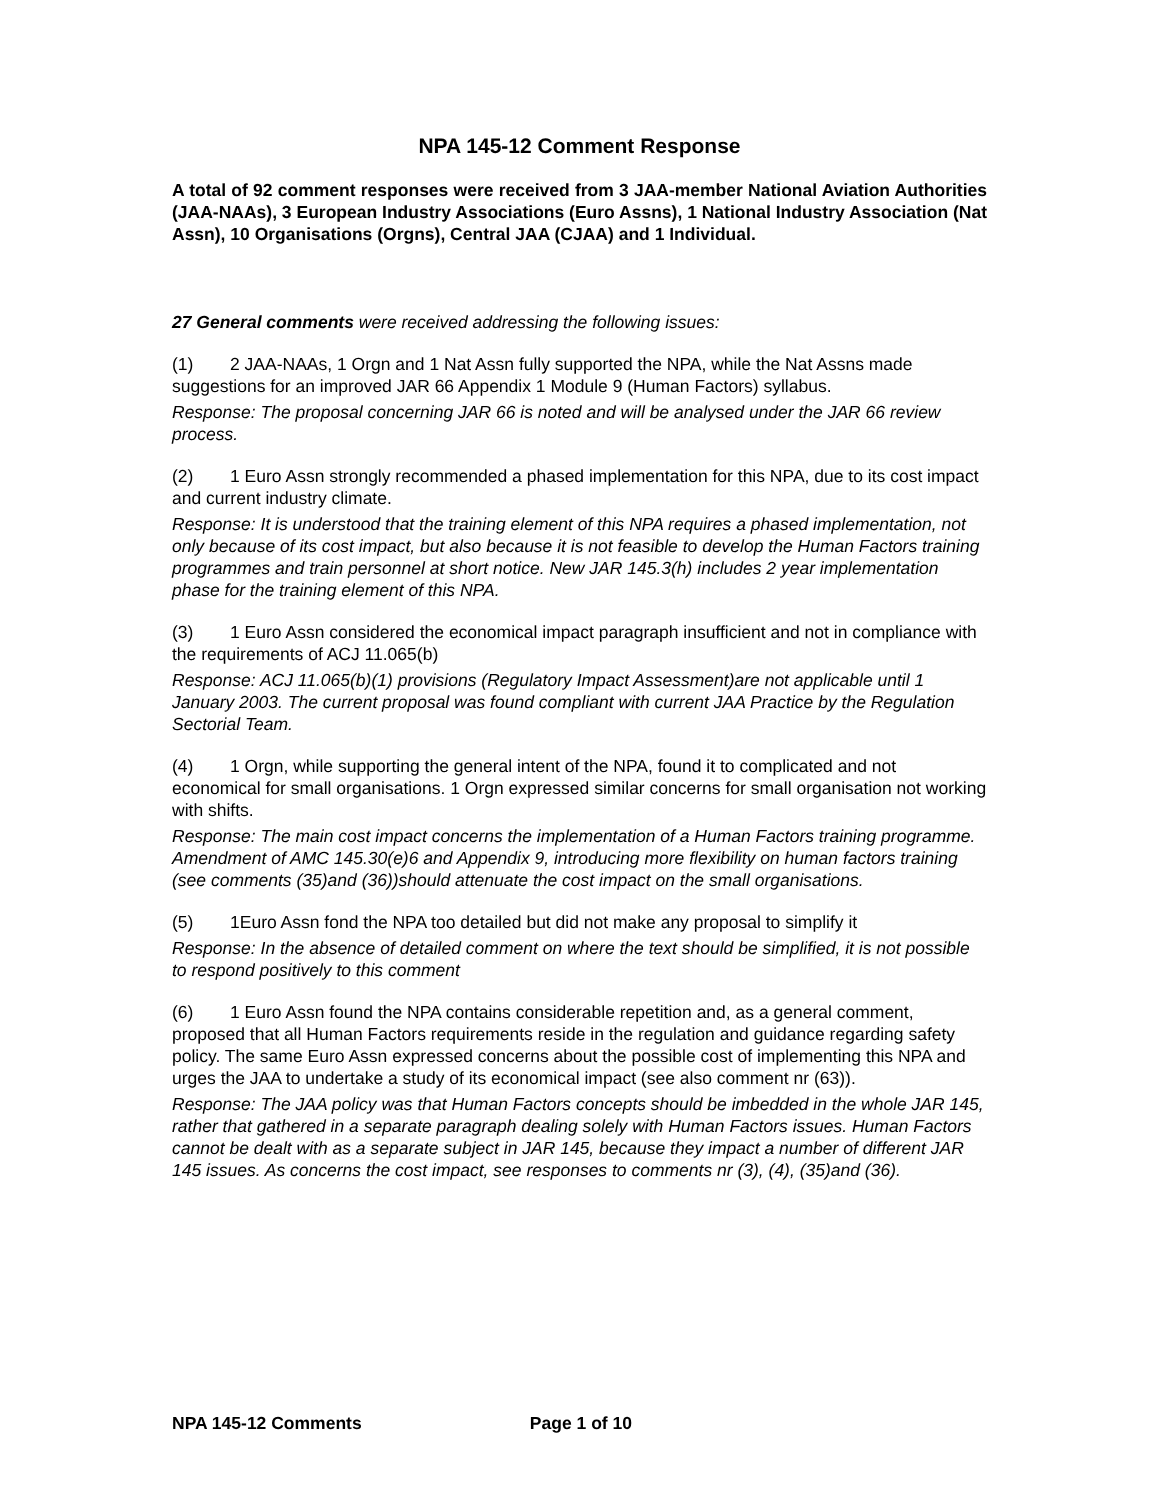NPA 145-12 Comment Response
A total of 92 comment responses were received from 3 JAA-member National Aviation Authorities (JAA-NAAs), 3 European Industry Associations (Euro Assns), 1 National Industry Association (Nat Assn), 10 Organisations (Orgns), Central JAA (CJAA) and 1 Individual.
27 General comments were received addressing the following issues:
(1) 2 JAA-NAAs, 1 Orgn and 1 Nat Assn fully supported the NPA, while the Nat Assns made suggestions for an improved JAR 66 Appendix 1 Module 9 (Human Factors) syllabus.
Response: The proposal concerning JAR 66 is noted and will be analysed under the JAR 66 review process.
(2) 1 Euro Assn strongly recommended a phased implementation for this NPA, due to its cost impact and current industry climate.
Response: It is understood that the training element of this NPA requires a phased implementation, not only because of its cost impact, but also because it is not feasible to develop the Human Factors training programmes and train personnel at short notice. New JAR 145.3(h) includes 2 year implementation phase for the training element of this NPA.
(3) 1 Euro Assn considered the economical impact paragraph insufficient and not in compliance with the requirements of ACJ 11.065(b)
Response: ACJ 11.065(b)(1) provisions (Regulatory Impact Assessment)are not applicable until 1 January 2003. The current proposal was found compliant with current JAA Practice by the Regulation Sectorial Team.
(4) 1 Orgn, while supporting the general intent of the NPA, found it to complicated and not economical for small organisations. 1 Orgn expressed similar concerns for small organisation not working with shifts.
Response: The main cost impact concerns the implementation of a Human Factors training programme. Amendment of AMC 145.30(e)6 and Appendix 9, introducing more flexibility on human factors training (see comments (35)and (36))should attenuate the cost impact on the small organisations.
(5) 1Euro Assn fond the NPA too detailed but did not make any proposal to simplify it
Response: In the absence of detailed comment on where the text should be simplified, it is not possible to respond positively to this comment
(6) 1 Euro Assn found the NPA contains considerable repetition and, as a general comment, proposed that all Human Factors requirements reside in the regulation and guidance regarding safety policy. The same Euro Assn expressed concerns about the possible cost of implementing this NPA and urges the JAA to undertake a study of its economical impact (see also comment nr (63)).
Response: The JAA policy was that Human Factors concepts should be imbedded in the whole JAR 145, rather that gathered in a separate paragraph dealing solely with Human Factors issues. Human Factors cannot be dealt with as a separate subject in JAR 145, because they impact a number of different JAR 145 issues. As concerns the cost impact, see responses to comments nr (3), (4), (35)and (36).
NPA 145-12 Comments Page 1 of 10